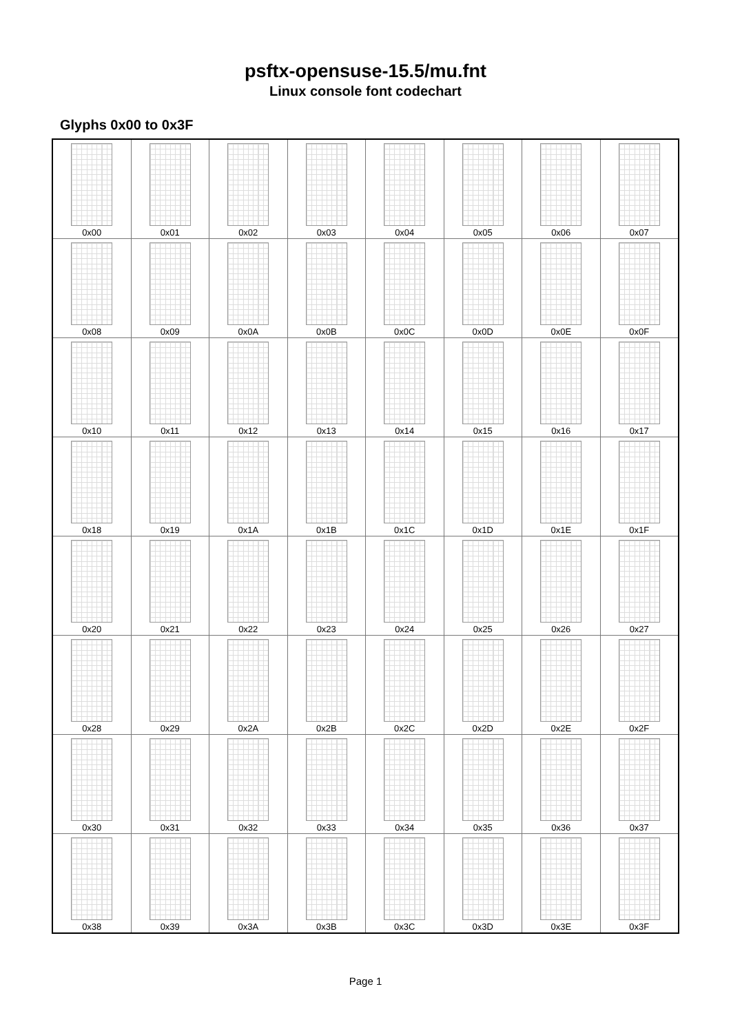psftx-opensuse-15.5/mu.fnt
Linux console font codechart
Glyphs 0x00 to 0x3F
| 0x00 | 0x01 | 0x02 | 0x03 | 0x04 | 0x05 | 0x06 | 0x07 |
| 0x08 | 0x09 | 0x0A | 0x0B | 0x0C | 0x0D | 0x0E | 0x0F |
| 0x10 | 0x11 | 0x12 | 0x13 | 0x14 | 0x15 | 0x16 | 0x17 |
| 0x18 | 0x19 | 0x1A | 0x1B | 0x1C | 0x1D | 0x1E | 0x1F |
| 0x20 | 0x21 | 0x22 | 0x23 | 0x24 | 0x25 | 0x26 | 0x27 |
| 0x28 | 0x29 | 0x2A | 0x2B | 0x2C | 0x2D | 0x2E | 0x2F |
| 0x30 | 0x31 | 0x32 | 0x33 | 0x34 | 0x35 | 0x36 | 0x37 |
| 0x38 | 0x39 | 0x3A | 0x3B | 0x3C | 0x3D | 0x3E | 0x3F |
Page 1